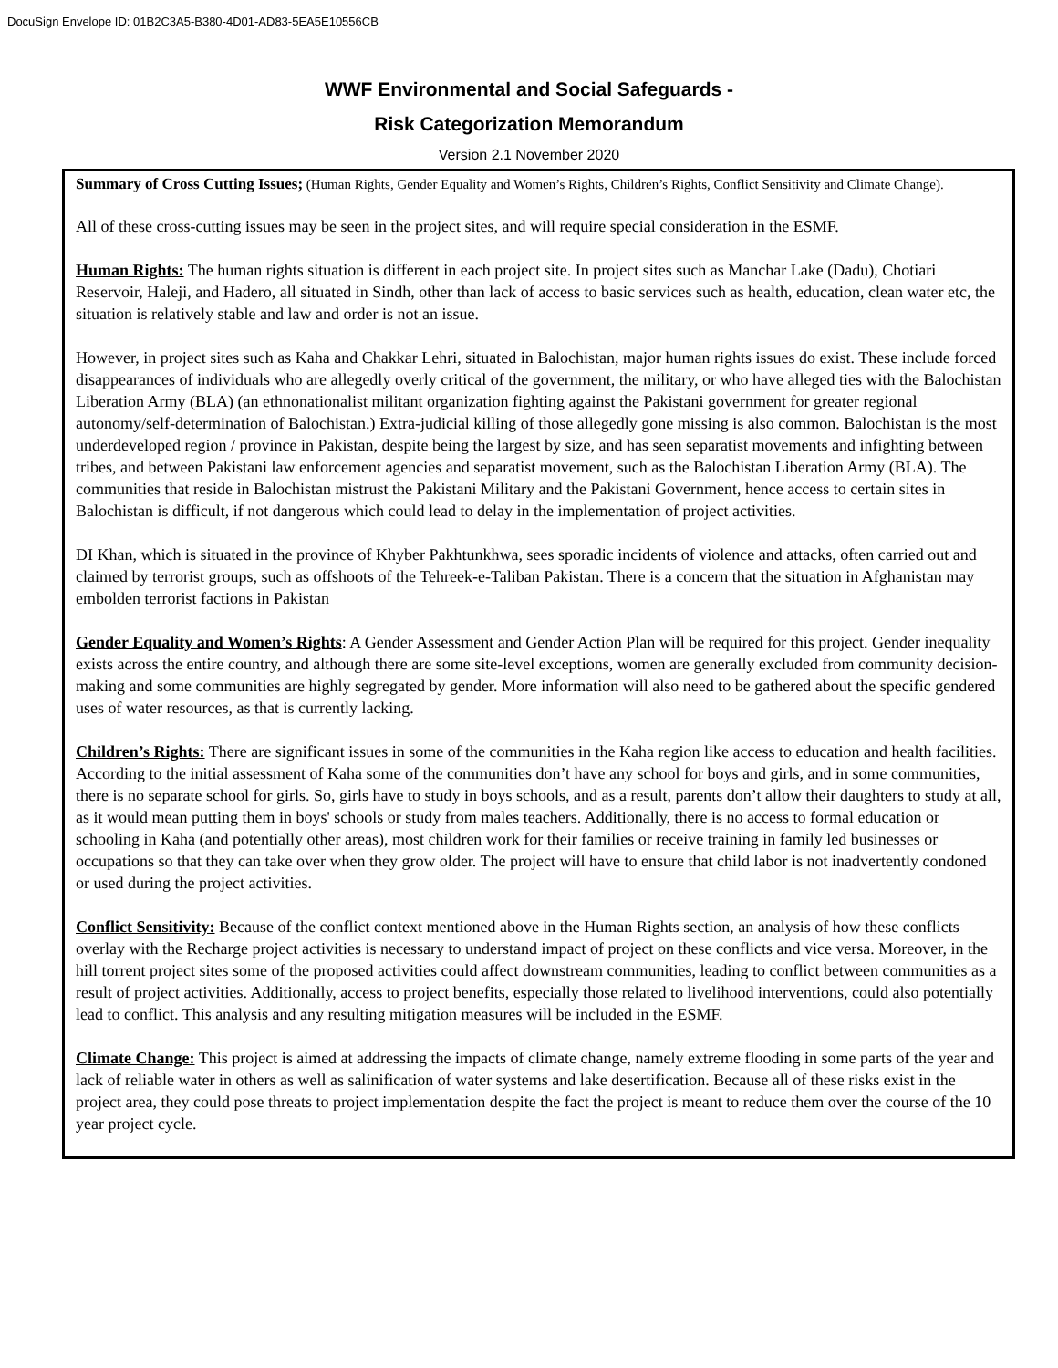DocuSign Envelope ID: 01B2C3A5-B380-4D01-AD83-5EA5E10556CB
WWF Environmental and Social Safeguards -
Risk Categorization Memorandum
Version 2.1 November 2020
Summary of Cross Cutting Issues; (Human Rights, Gender Equality and Women’s Rights, Children’s Rights, Conflict Sensitivity and Climate Change).
All of these cross-cutting issues may be seen in the project sites, and will require special consideration in the ESMF.
Human Rights: The human rights situation is different in each project site. In project sites such as Manchar Lake (Dadu), Chotiari Reservoir, Haleji, and Hadero, all situated in Sindh, other than lack of access to basic services such as health, education, clean water etc, the situation is relatively stable and law and order is not an issue.
However, in project sites such as Kaha and Chakkar Lehri, situated in Balochistan, major human rights issues do exist. These include forced disappearances of individuals who are allegedly overly critical of the government, the military, or who have alleged ties with the Balochistan Liberation Army (BLA) (an ethnonationalist militant organization fighting against the Pakistani government for greater regional autonomy/self-determination of Balochistan.) Extra-judicial killing of those allegedly gone missing is also common. Balochistan is the most underdeveloped region / province in Pakistan, despite being the largest by size, and has seen separatist movements and infighting between tribes, and between Pakistani law enforcement agencies and separatist movement, such as the Balochistan Liberation Army (BLA). The communities that reside in Balochistan mistrust the Pakistani Military and the Pakistani Government, hence access to certain sites in Balochistan is difficult, if not dangerous which could lead to delay in the implementation of project activities.
DI Khan, which is situated in the province of Khyber Pakhtunkhwa, sees sporadic incidents of violence and attacks, often carried out and claimed by terrorist groups, such as offshoots of the Tehreek-e-Taliban Pakistan. There is a concern that the situation in Afghanistan may embolden terrorist factions in Pakistan
Gender Equality and Women’s Rights: A Gender Assessment and Gender Action Plan will be required for this project. Gender inequality exists across the entire country, and although there are some site-level exceptions, women are generally excluded from community decision-making and some communities are highly segregated by gender. More information will also need to be gathered about the specific gendered uses of water resources, as that is currently lacking.
Children’s Rights: There are significant issues in some of the communities in the Kaha region like access to education and health facilities. According to the initial assessment of Kaha some of the communities don’t have any school for boys and girls, and in some communities, there is no separate school for girls. So, girls have to study in boys schools, and as a result, parents don’t allow their daughters to study at all, as it would mean putting them in boys' schools or study from males teachers. Additionally, there is no access to formal education or schooling in Kaha (and potentially other areas), most children work for their families or receive training in family led businesses or occupations so that they can take over when they grow older. The project will have to ensure that child labor is not inadvertently condoned or used during the project activities.
Conflict Sensitivity: Because of the conflict context mentioned above in the Human Rights section, an analysis of how these conflicts overlay with the Recharge project activities is necessary to understand impact of project on these conflicts and vice versa. Moreover, in the hill torrent project sites some of the proposed activities could affect downstream communities, leading to conflict between communities as a result of project activities. Additionally, access to project benefits, especially those related to livelihood interventions, could also potentially lead to conflict. This analysis and any resulting mitigation measures will be included in the ESMF.
Climate Change: This project is aimed at addressing the impacts of climate change, namely extreme flooding in some parts of the year and lack of reliable water in others as well as salinification of water systems and lake desertification. Because all of these risks exist in the project area, they could pose threats to project implementation despite the fact the project is meant to reduce them over the course of the 10 year project cycle.